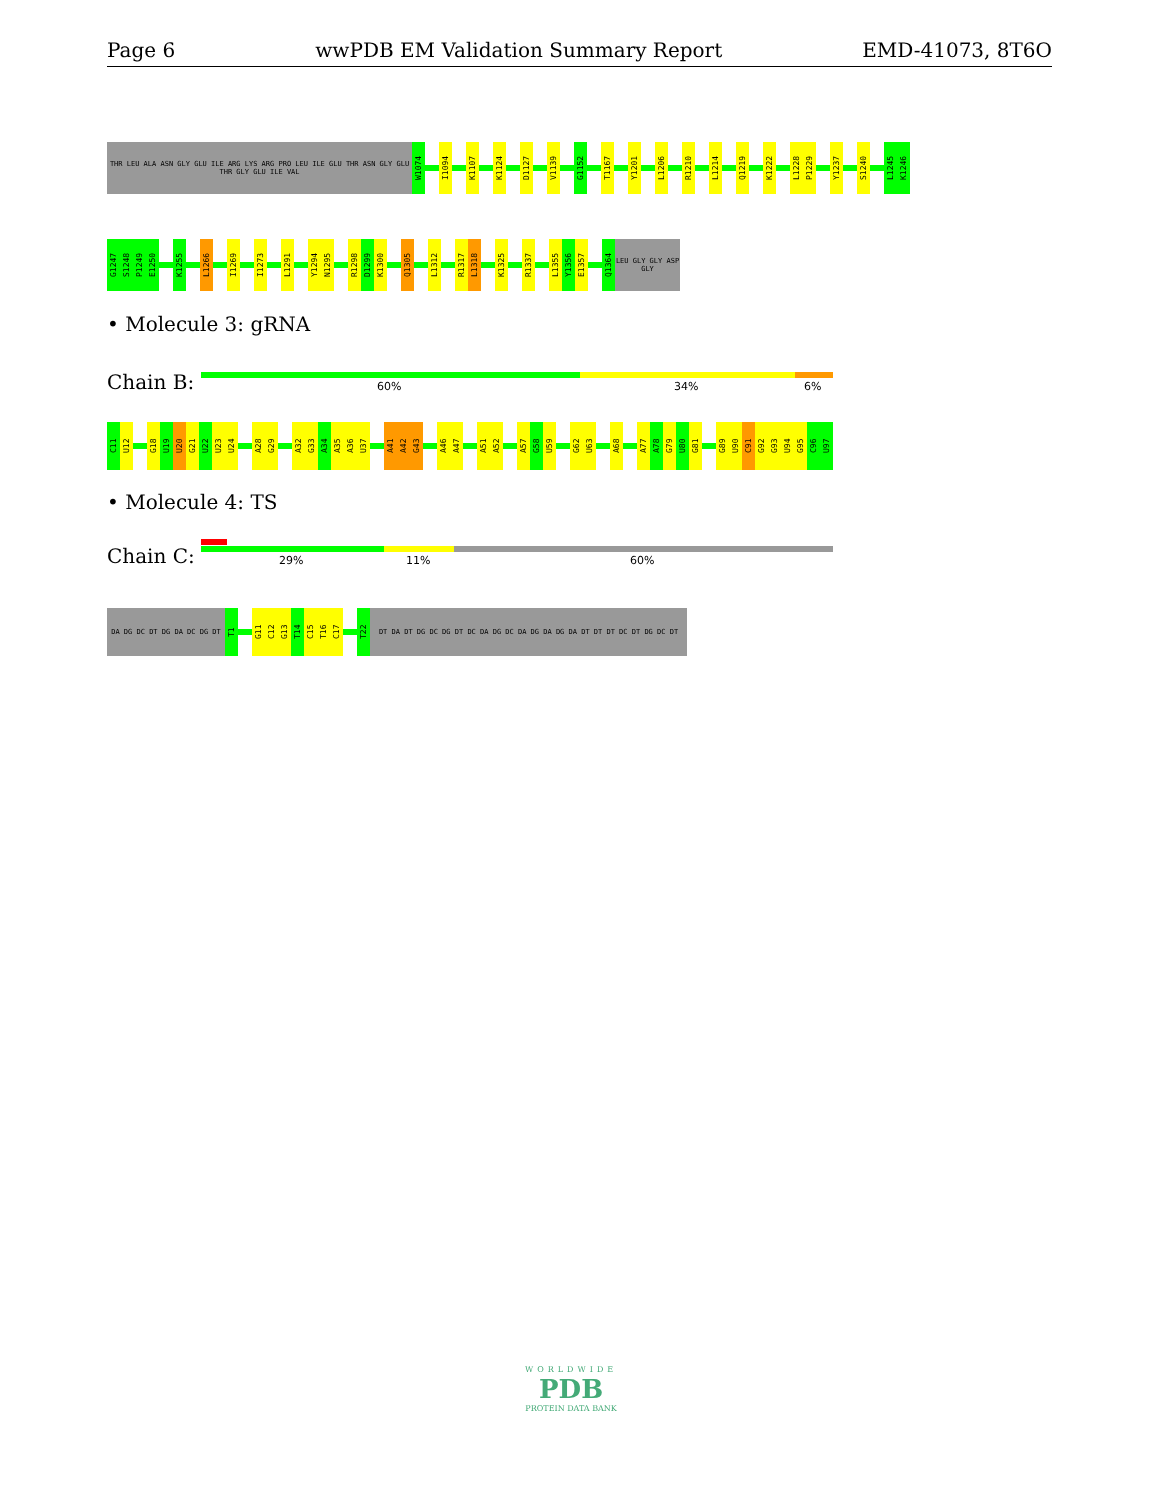Page 6 wwPDB EM Validation Summary Report EMD-41073, 8T6O
THR LEU ALA ASN GLY GLU ILE ARG LYS ARG PRO LEU ILE GLU THR ASN GLY GLU THR GLY GLU ILE VAL
W1074
I1094
K1107
K1124
D1127
V1139
G1152
T1167
Y1201
L1206
R1210
L1214
Q1219
K1222
L1228
P1229
Y1237
S1240
L1245
K1246
G1247
S1248
P1249
E1250
K1255
L1266
I1269
I1273
L1291
Y1294
N1295
R1298
D1299
K1300
Q1305
L1312
R1317
L1318
K1325
R1337
L1355
Y1356
E1357
Q1364
LEU GLY GLY ASP GLY
• Molecule 3: gRNA
Chain B: 60% 34% 6%
C11
U12
G18
U19
U20
G21
U22
U23
U24
A28
G29
A32
G33
A34
A35
A36
U37
A41
A42
G43
A46
A47
A51
A52
A57
G58
U59
G62
U63
A68
A77
A78
G79
U80
G81
G89
U90
C91
G92
G93
U94
G95
C96
U97
• Molecule 4: TS
Chain C: 29% 11% 60%
DA DG DC DT DG DA DC DG DT
T1
G11
C12
G13
T14
C15
T16
C17
T22
DT DA DT DG DC DG DT DC DA DG DC DA DG DA DG DA DT DT DT DC DT DG DC DT
WORLDWIDE
PDB
PROTEIN DATA BANK